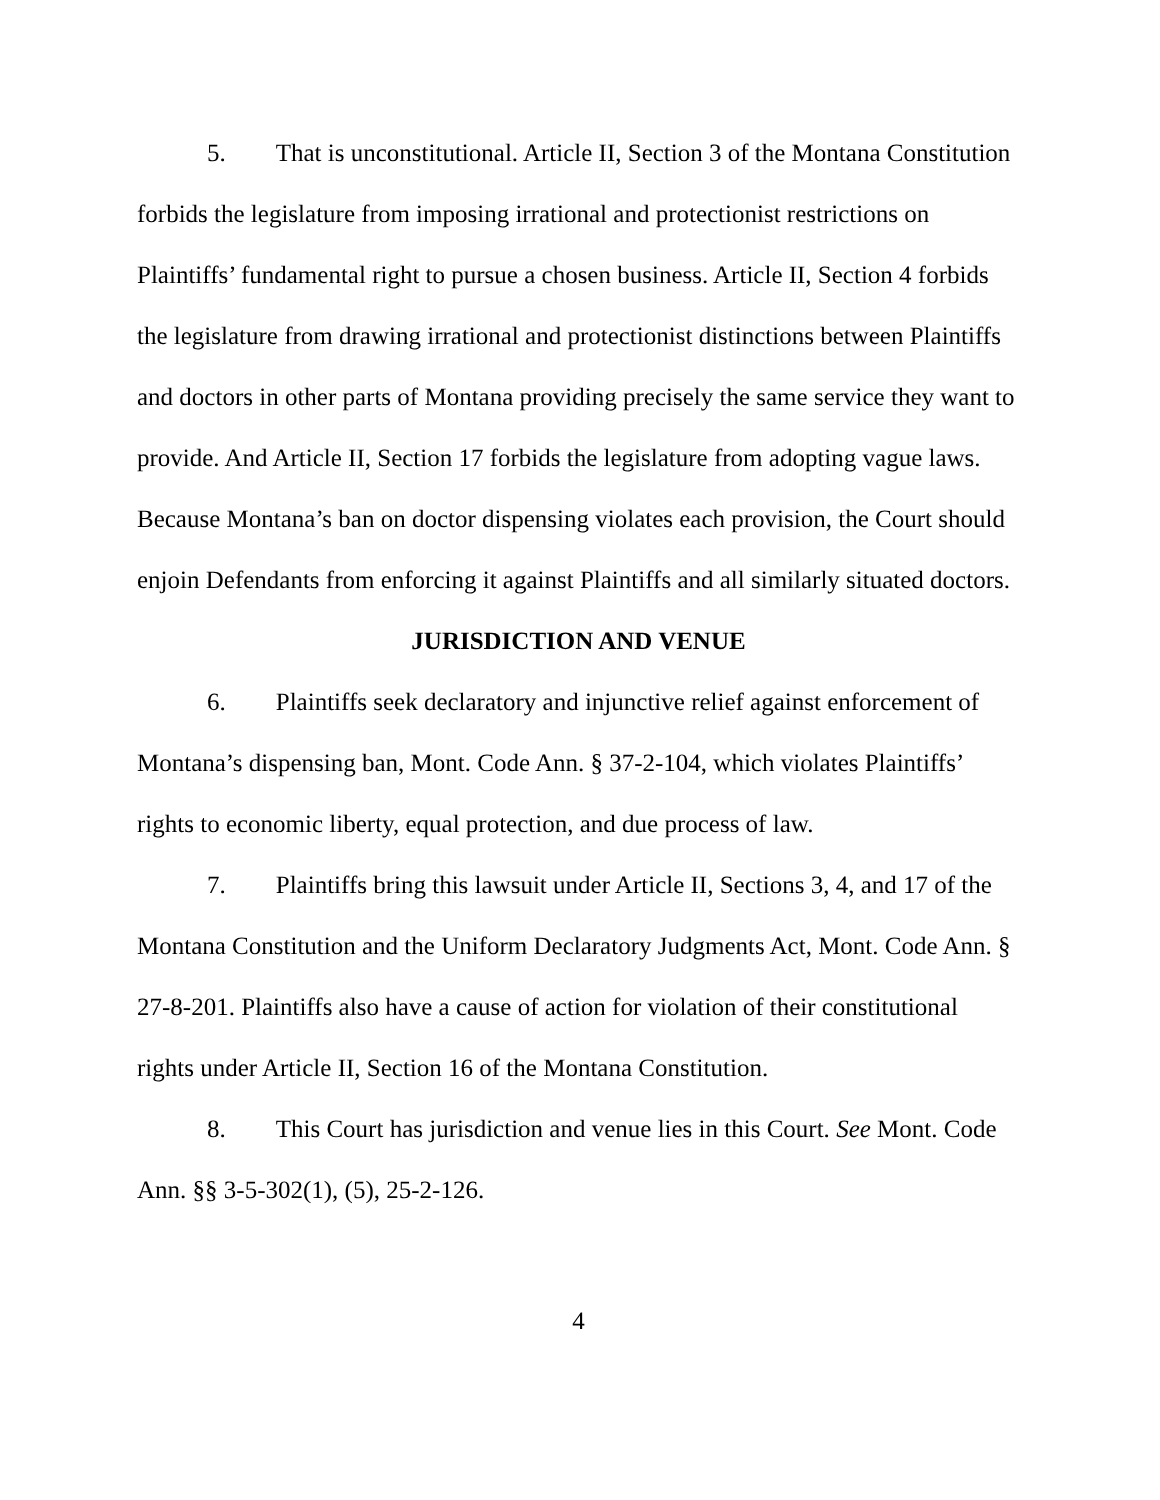5. That is unconstitutional. Article II, Section 3 of the Montana Constitution forbids the legislature from imposing irrational and protectionist restrictions on Plaintiffs’ fundamental right to pursue a chosen business. Article II, Section 4 forbids the legislature from drawing irrational and protectionist distinctions between Plaintiffs and doctors in other parts of Montana providing precisely the same service they want to provide. And Article II, Section 17 forbids the legislature from adopting vague laws. Because Montana’s ban on doctor dispensing violates each provision, the Court should enjoin Defendants from enforcing it against Plaintiffs and all similarly situated doctors.
JURISDICTION AND VENUE
6. Plaintiffs seek declaratory and injunctive relief against enforcement of Montana’s dispensing ban, Mont. Code Ann. § 37-2-104, which violates Plaintiffs’ rights to economic liberty, equal protection, and due process of law.
7. Plaintiffs bring this lawsuit under Article II, Sections 3, 4, and 17 of the Montana Constitution and the Uniform Declaratory Judgments Act, Mont. Code Ann. § 27-8-201. Plaintiffs also have a cause of action for violation of their constitutional rights under Article II, Section 16 of the Montana Constitution.
8. This Court has jurisdiction and venue lies in this Court. See Mont. Code Ann. §§ 3-5-302(1), (5), 25-2-126.
4